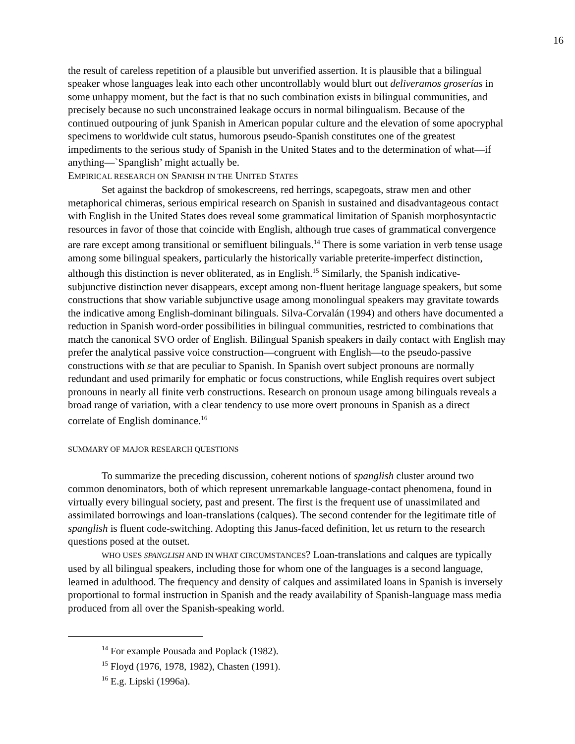16
the result of careless repetition of a plausible but unverified assertion. It is plausible that a bilingual speaker whose languages leak into each other uncontrollably would blurt out deliveramos groserías in some unhappy moment, but the fact is that no such combination exists in bilingual communities, and precisely because no such unconstrained leakage occurs in normal bilingualism. Because of the continued outpouring of junk Spanish in American popular culture and the elevation of some apocryphal specimens to worldwide cult status, humorous pseudo-Spanish constitutes one of the greatest impediments to the serious study of Spanish in the United States and to the determination of what—if anything—`Spanglish’ might actually be.
EMPIRICAL RESEARCH ON SPANISH IN THE UNITED STATES
Set against the backdrop of smokescreens, red herrings, scapegoats, straw men and other metaphorical chimeras, serious empirical research on Spanish in sustained and disadvantageous contact with English in the United States does reveal some grammatical limitation of Spanish morphosyntactic resources in favor of those that coincide with English, although true cases of grammatical convergence are rare except among transitional or semifluent bilinguals.<sup>14</sup> There is some variation in verb tense usage among some bilingual speakers, particularly the historically variable preterite-imperfect distinction, although this distinction is never obliterated, as in English.<sup>15</sup> Similarly, the Spanish indicative-subjunctive distinction never disappears, except among non-fluent heritage language speakers, but some constructions that show variable subjunctive usage among monolingual speakers may gravitate towards the indicative among English-dominant bilinguals. Silva-Corvalán (1994) and others have documented a reduction in Spanish word-order possibilities in bilingual communities, restricted to combinations that match the canonical SVO order of English. Bilingual Spanish speakers in daily contact with English may prefer the analytical passive voice construction—congruent with English—to the pseudo-passive constructions with se that are peculiar to Spanish. In Spanish overt subject pronouns are normally redundant and used primarily for emphatic or focus constructions, while English requires overt subject pronouns in nearly all finite verb constructions. Research on pronoun usage among bilinguals reveals a broad range of variation, with a clear tendency to use more overt pronouns in Spanish as a direct correlate of English dominance.<sup>16</sup>
SUMMARY OF MAJOR RESEARCH QUESTIONS
To summarize the preceding discussion, coherent notions of spanglish cluster around two common denominators, both of which represent unremarkable language-contact phenomena, found in virtually every bilingual society, past and present. The first is the frequent use of unassimilated and assimilated borrowings and loan-translations (calques). The second contender for the legitimate title of spanglish is fluent code-switching. Adopting this Janus-faced definition, let us return to the research questions posed at the outset.
WHO USES SPANGLISH AND IN WHAT CIRCUMSTANCES? Loan-translations and calques are typically used by all bilingual speakers, including those for whom one of the languages is a second language, learned in adulthood. The frequency and density of calques and assimilated loans in Spanish is inversely proportional to formal instruction in Spanish and the ready availability of Spanish-language mass media produced from all over the Spanish-speaking world.
<sup>14</sup> For example Pousada and Poplack (1982).
<sup>15</sup> Floyd (1976, 1978, 1982), Chasten (1991).
<sup>16</sup> E.g. Lipski (1996a).